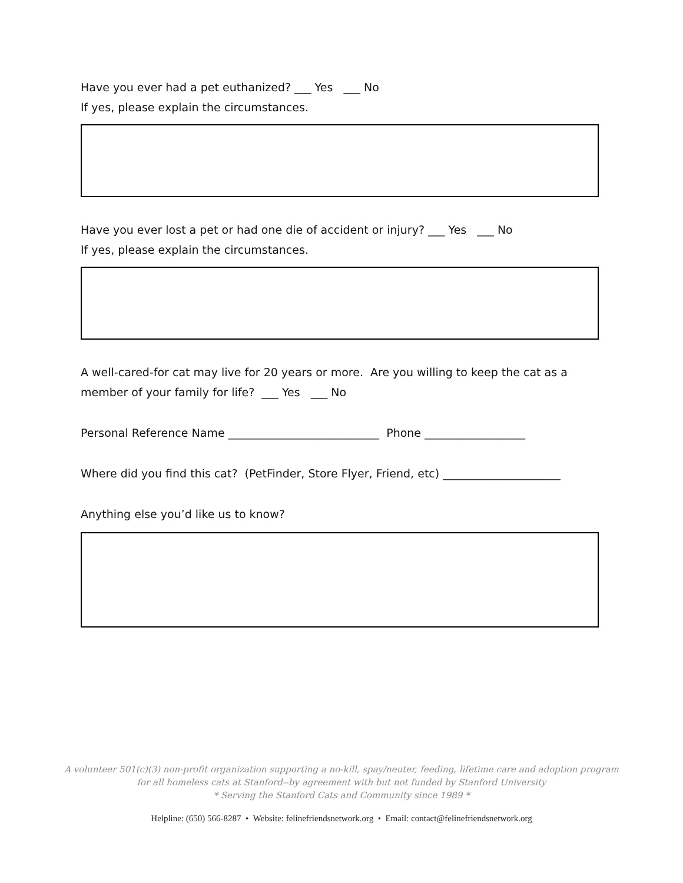Have you ever had a pet euthanized? ___ Yes ___ No
If yes, please explain the circumstances.
Have you ever lost a pet or had one die of accident or injury? ___ Yes ___ No
If yes, please explain the circumstances.
A well-cared-for cat may live for 20 years or more. Are you willing to keep the cat as a member of your family for life? ___ Yes ___ No
Personal Reference Name ___________________________ Phone __________________
Where did you find this cat? (PetFinder, Store Flyer, Friend, etc) _____________________
Anything else you’d like us to know?
A volunteer 501(c)(3) non-profit organization supporting a no-kill, spay/neuter, feeding, lifetime care and adoption program
for all homeless cats at Stanford--by agreement with but not funded by Stanford University
* Serving the Stanford Cats and Community since 1989 *
Helpline: (650) 566-8287 • Website: felinefriendsnetwork.org • Email: contact@felinefriendsnetwork.org